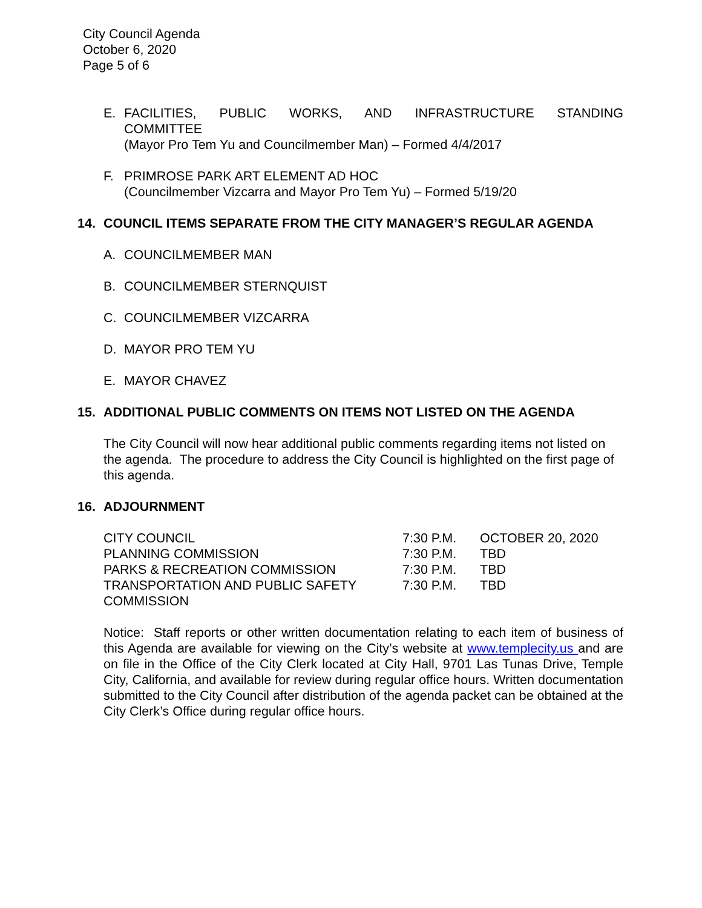City Council Agenda
October 6, 2020
Page 5 of 6
E. FACILITIES, PUBLIC WORKS, AND INFRASTRUCTURE STANDING
COMMITTEE
(Mayor Pro Tem Yu and Councilmember Man) – Formed 4/4/2017
F. PRIMROSE PARK ART ELEMENT AD HOC
(Councilmember Vizcarra and Mayor Pro Tem Yu) – Formed 5/19/20
14. COUNCIL ITEMS SEPARATE FROM THE CITY MANAGER’S REGULAR AGENDA
A. COUNCILMEMBER MAN
B. COUNCILMEMBER STERNQUIST
C. COUNCILMEMBER VIZCARRA
D. MAYOR PRO TEM YU
E. MAYOR CHAVEZ
15. ADDITIONAL PUBLIC COMMENTS ON ITEMS NOT LISTED ON THE AGENDA
The City Council will now hear additional public comments regarding items not listed on the agenda. The procedure to address the City Council is highlighted on the first page of this agenda.
16. ADJOURNMENT
| CITY COUNCIL | 7:30 P.M. | OCTOBER 20, 2020 |
| PLANNING COMMISSION | 7:30 P.M. | TBD |
| PARKS & RECREATION COMMISSION | 7:30 P.M. | TBD |
| TRANSPORTATION AND PUBLIC SAFETY COMMISSION | 7:30 P.M. | TBD |
Notice: Staff reports or other written documentation relating to each item of business of this Agenda are available for viewing on the City’s website at www.templecity.us and are on file in the Office of the City Clerk located at City Hall, 9701 Las Tunas Drive, Temple City, California, and available for review during regular office hours. Written documentation submitted to the City Council after distribution of the agenda packet can be obtained at the City Clerk’s Office during regular office hours.